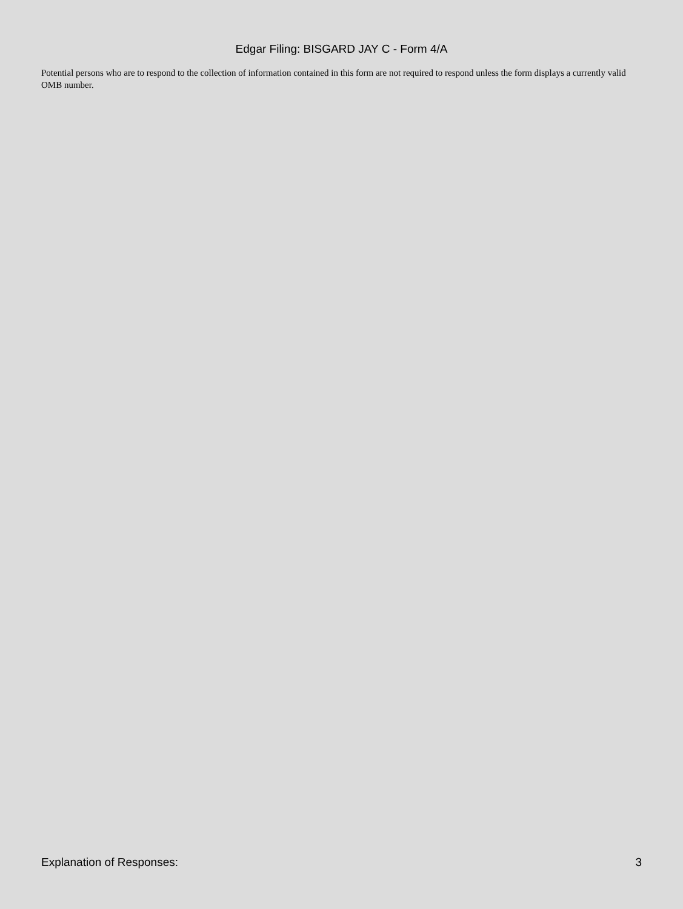Edgar Filing: BISGARD JAY C - Form 4/A
Potential persons who are to respond to the collection of information contained in this form are not required to respond unless the form displays a currently valid OMB number.
Explanation of Responses: 3